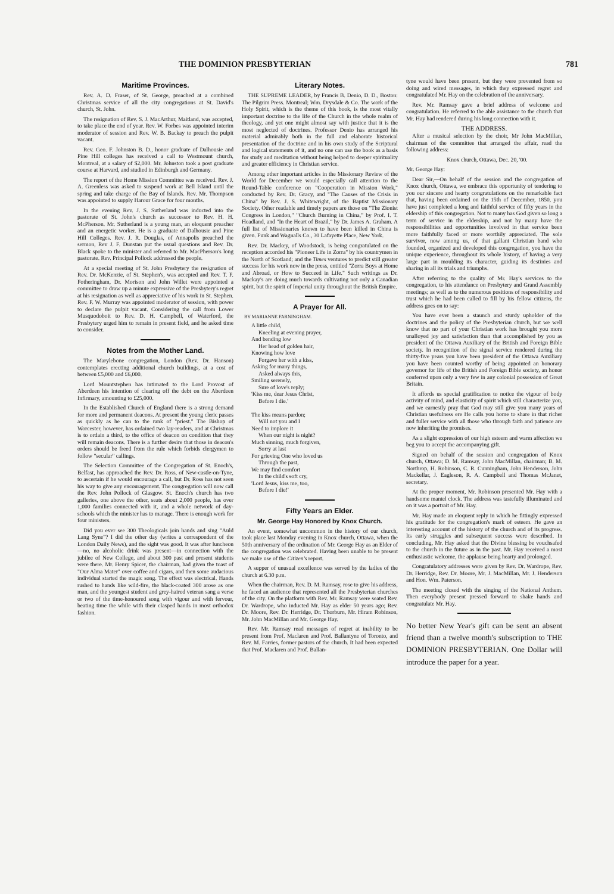THE DOMINION PRESBYTERIAN 781
Maritime Provinces.
Rev. A. D. Fraser, of St. George, preached at a combined Christmas service of all the city congregations at St. David's church, St. John.
The resignation of Rev. S. J. MacArthur, Maitland, was accepted, to take place the end of year. Rev. W. Forbes was appointed interim moderator of session and Rev. W. B. Backay to preach the pulpit vacant.
Rev. Geo. F. Johnston B. D., honor graduate of Dalhousie and Pine Hill colleges has received a call to Westmount church, Montreal, at a salary of $2,000. Mr. Johnston took a post graduate course at Harvard, and studied in Edinburgh and Germany.
The report of the Home Mission Committee was received. Rev. J. A. Greenless was asked to suspend work at Bell Island until the spring and take charge of the Bay of Islands. Rev. Mr. Thompson was appointed to supply Harour Grace for four months.
In the evening Rev. J. S. Sutherland was inducted into the pastorate of St. John's church as successor to Rev. H. H. McPherson. Mr. Sutherland is a young man, an eloquent preacher and an energetic worker. He is a graduate of Dalhousie and Pine Hill Colleges. Rev. J. R. Douglas, of Annapolis preached the sermon, Rev J. F. Dunstan put the usual questions and Rev. Dr. Black spoke to the minister and referred to Mr. MacPherson's long pastorate. Rev. Principal Pollock addressed the people.
At a special meeting of St. John Presbytery the resignation of Rev. Dr. McKenzie, of St. Stephen's, was accepted and Rev. T. F. Fotheringham, Dr. Morison and John Willet were appointed a committee to draw up a minute expressive of the Presbytery's regret at his resignation as well as appreciative of his work in St. Stephen. Rev. F. W. Murray was appointed moderator of session, with power to declare the pulpit vacant. Considering the call from Lower Musquodoboit to Rev. D. H. Campbell, of Waterford, the Presbytery urged him to remain in present field, and he asked time to consider.
Notes from the Mother Land.
The Marylebone congregation, London (Rev. Dr. Hanson) contemplates erecting additional church buildings, at a cost of between £5,000 and £6,000.
Lord Mountstephen has intimated to the Lord Provost of Aberdeen his intention of clearing off the debt on the Aberdeen Infirmary, amounting to £25,000.
In the Established Church of England there is a strong demand for more and permanent deacons. At present the young cleric passes as quickly as he can to the rank of "priest." The Bishop of Worcester, however, has ordained two lay-readers, and at Christmas is to ordain a third, to the office of deacon on condition that they will remain deacons. There is a further desire that those in deacon's orders should be freed from the rule which forbids clergymen to follow "secular" callings.
The Selection Committee of the Congregation of St. Enoch's, Belfast, has approached the Rev. Dr. Ross, of New-castle-on-Tyne, to ascertain if he would encourage a call, but Dr. Ross has not seen his way to give any encouragement. The congregation will now call the Rev. John Pollock of Glasgow. St. Enoch's church has two galleries, one above the other, seats about 2,000 people, has over 1,000 families connected with it, and a whole network of day-schools which the minister has to manage. There is enough work for four ministers.
Did you ever see 300 Theologicals join hands and sing "Auld Lang Syne"? I did the other day (writes a correspondent of the London Daily News), and the sight was good. It was after luncheon—no, no alcoholic drink was present—in connection with the jubilee of New College, and about 300 past and present students were there. Mr. Henry Spicer, the chairman, had given the toast of "Our Alma Mater" over coffee and cigars, and then some audacious individual started the magic song. The effect was electrical. Hands rushed to hands like wild-fire, the black-coated 300 arose as one man, and the youngest student and grey-haired veteran sang a verse or two of the time-honoured song with vigour and with fervour, beating time the while with their clasped hands in most orthodox fashion.
Literary Notes.
THE SUPREME LEADER, by Francis B. Denio, D. D., Boston: The Pilgrim Press. Montreal; Wm. Drysdale & Co. The work of the Holy Spirit, which is the theme of this book, is the most vitally important doctrine to the life of the Church in the whole realm of theology, and yet one might almost say with justice that it is the most neglected of doctrines. Professor Denio has arranged his material admirably both in the full and elaborate historical presentation of the doctrine and in his own study of the Scriptural and logical statements of it, and no one can use the book as a basis for study and meditation without being helped to deeper spirituality and greater efficiency in Christian service.
Among other important articles in the Missionary Review of the World for December we would especially call attention to the Round-Table conference on "Cooperation in Mission Work," conducted by Rev. Dr. Gracy, and "The Causes of the Crisis in China" by Rev. J. S. Whitewright, of the Baptist Missionary Society. Other readable and timely papers are those on "The Zionist Congress in London," "Church Burning in China," by Prof. I. T. Headland, and "In the Heart of Brazil," by Dr. James A. Graham. A full list of Missionaries known to have been killed in China is given. Funk and Wagnalls Co., 30 Lafayette Place, New York.
Rev. Dr. Mackey, of Woodstock, is being congratulated on the reception accorded his "Pioneer Life in Zorra" by his countrymen in the North of Scotland; and the Times ventures to predict still greater success for his work now in the press, entitled "Zorra Boys at Home and Abroad, or How to Succeed in Life." Such writings as Dr. Mackay's are doing much towards cultivating not only a Canadian spirit, but the spirit of Imperial unity throughout the British Empire.
A Prayer for All.
BY MARIANNE FARNINGHAM.
A little child,
Kneeling at evening prayer,
And bending low
Her head of golden hair,
Knowing how love
Forgave her with a kiss,
Asking for many things,
Asked always this,
Smiling serenely,
Sure of love's reply;
'Kiss me, dear Jesus Christ,
Before I die.'
The kiss means pardon;
Will not you and I
Need to implore it
When our night is night?
Much sinning, much forgiven,
Sorry at last
For grieving One who loved us
Through the past,
We may find comfort
In the child's soft cry,
'Lord Jesus, kiss me, too,
Before I die!'
Fifty Years an Elder.
Mr. George Hay Honored by Knox Church.
An event, somewhat uncommon in the history of our church, took place last Monday evening in Knox church, Ottawa, when the 50th anniversary of the ordination of Mr. George Hay as an Elder of the congregation was celebrated. Having been unable to be present we make use of the Citizen's report.
A supper of unusual excellence was served by the ladies of the church at 6.30 p.m.
When the chairman, Rev. D. M. Ramsay, rose to give his address, he faced an audience that represented all the Presbyterian churches of the city. On the platform with Rev. Mr. Ramsay were seated Rev. Dr. Wardrope, who inducted Mr. Hay as elder 50 years ago; Rev. Dr. Moore, Rev. Dr. Herridge, Dr. Thorburn, Mr. Hiram Robinson, Mr. John MacMillan and Mr. George Hay.
Rev. Mr. Ramsay read messages of regret at inability to be present from Prof. Maclaren and Prof. Ballantyne of Toronto, and Rev. M. Farries, former pastors of the church. It had been expected that Prof. Maclaren and Prof. Ballan-
tyne would have been present, but they were prevented from so doing and wired messages, in which they expressed regret and congratulated Mr. Hay on the celebration of the anniversary.
Rev. Mr. Ramsay gave a brief address of welcome and congratulation. He referred to the able assistance to the church that Mr. Hay had rendered during his long connection with it.
THE ADDRESS.
After a musical selection by the choir, Mr John MacMillan, chairman of the committee that arranged the affair, read the following address:
Knox church, Ottawa, Dec. 20, '00.
Mr. George Hay:
Dear Sir,—On behalf of the session and the congregation of Knox church, Ottawa, we embrace this opportunity of tendering to you our sincere and hearty congratulations on the remarkable fact that, having been ordained on the 15th of December, 1850, you have just completed a long and faithful service of fifty years in the eldership of this congregation. Not to many has God given so long a term of service in the eldership, and not by many have the responsibilities and opportunities involved in that service been more faithfully faced or more worthily appreciated. The sole survivor, now among us, of that gallant Christian band who founded, organized and developed this congregation, you have the unique experience, throughout its whole history, of having a very large part in moulding its character, guiding its destinies and sharing in all its trials and triumphs.
After referring to the quality of Mr. Hay's services to the congregation, to his attendance on Presbytery and Grand Assembly meetings; as well as to the numerous positions of responsibility and trust which he had been called to fill by his fellow citizens, the address goes on to say:
You have ever been a staunch and sturdy upholder of the doctrines and the policy of the Presbyterian church, but we well know that no part of your Christian work has brought you more unalloyed joy and satisfaction than that accomplished by you as president of the Ottawa Auxiliary of the British and Foreign Bible society. In recognition of the signal service rendered during the thirty-five years you have been president of the Ottawa Auxiliary you have been counted worthy of being appointed an honorary governor for life of the British and Foreign Bible society, an honor conferred upon only a very few in any colonial possession of Great Britain.
It affords us special gratification to notice the vigour of body activity of mind, and elasticity of spirit which still characterize you, and we earnestly pray that God may still give you many years of Christian usefulness ere He calls you home to share in that richer and fuller service with all those who through faith and patience are now inheriting the promises.
As a slight expression of our high esteem and warm affection we beg you to accept the accompanying gift.
Signed on behalf of the session and congregation of Knox church, Ottawa; D. M. Ramsay, John MacMillan, chairman; B. M. Northrop, H. Robinson, C. R. Cunningham, John Henderson, John Mackellar, J. Eagleson, R. A. Campbell and Thomas McJanet, secretary.
At the proper moment, Mr. Robinson presented Mr. Hay with a handsome mantel clock. The address was tastefully illuminated and on it was a portrait of Mr. Hay.
Mr. Hay made an eloquent reply in which he fittingly expressed his gratitude for the congregation's mark of esteem. He gave an interesting account of the history of the church and of its progress. Its early struggles and subsequent success were described. In concluding, Mr. Hay asked that the Divine blessing be vouchsafed to the church in the future as in the past. Mr. Hay received a most enthusiastic welcome, the applause being hearty and prolonged.
Congratulatory addresses were given by Rev. Dr. Wardrope, Rev. Dr. Herridge, Rev. Dr. Moore, Mr. J. MacMillan, Mr. J. Henderson and Hon. Wm. Paterson.
The meeting closed with the singing of the National Anthem. Then everybody present pressed forward to shake hands and congratulate Mr. Hay.
No better New Year's gift can be sent an absent friend than a twelve month's subscription to THE DOMINION PRESBYTERIAN. One Dollar will introduce the paper for a year.